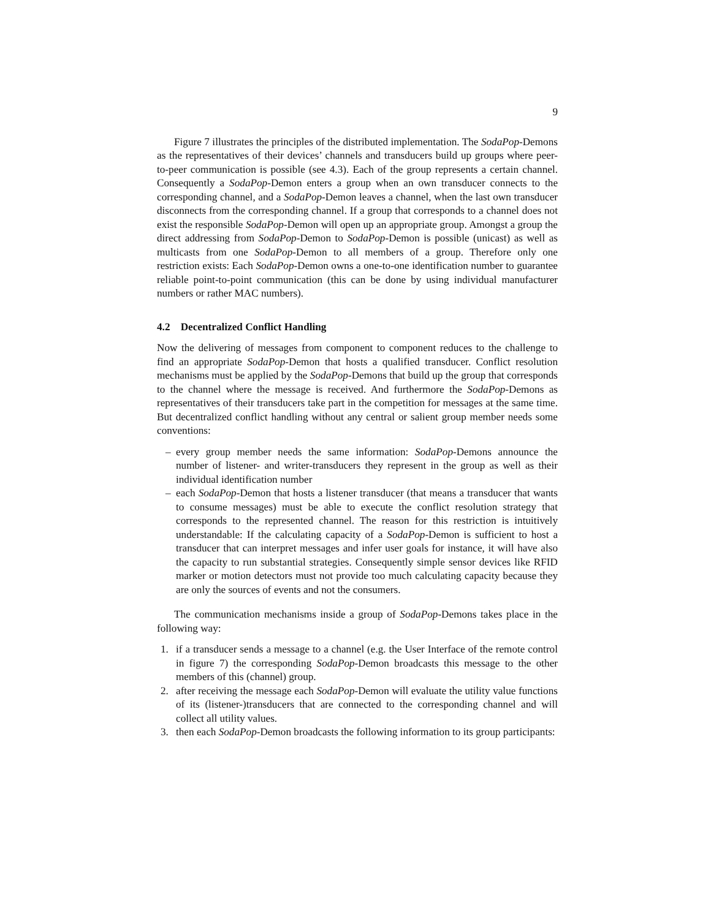9
Figure 7 illustrates the principles of the distributed implementation. The SodaPop-Demons as the representatives of their devices’ channels and transducers build up groups where peer-to-peer communication is possible (see 4.3). Each of the group represents a certain channel. Consequently a SodaPop-Demon enters a group when an own transducer connects to the corresponding channel, and a SodaPop-Demon leaves a channel, when the last own transducer disconnects from the corresponding channel. If a group that corresponds to a channel does not exist the responsible SodaPop-Demon will open up an appropriate group. Amongst a group the direct addressing from SodaPop-Demon to SodaPop-Demon is possible (unicast) as well as multicasts from one SodaPop-Demon to all members of a group. Therefore only one restriction exists: Each SodaPop-Demon owns a one-to-one identification number to guarantee reliable point-to-point communication (this can be done by using individual manufacturer numbers or rather MAC numbers).
4.2 Decentralized Conflict Handling
Now the delivering of messages from component to component reduces to the challenge to find an appropriate SodaPop-Demon that hosts a qualified transducer. Conflict resolution mechanisms must be applied by the SodaPop-Demons that build up the group that corresponds to the channel where the message is received. And furthermore the SodaPop-Demons as representatives of their transducers take part in the competition for messages at the same time. But decentralized conflict handling without any central or salient group member needs some conventions:
– every group member needs the same information: SodaPop-Demons announce the number of listener- and writer-transducers they represent in the group as well as their individual identification number
– each SodaPop-Demon that hosts a listener transducer (that means a transducer that wants to consume messages) must be able to execute the conflict resolution strategy that corresponds to the represented channel. The reason for this restriction is intuitively understandable: If the calculating capacity of a SodaPop-Demon is sufficient to host a transducer that can interpret messages and infer user goals for instance, it will have also the capacity to run substantial strategies. Consequently simple sensor devices like RFID marker or motion detectors must not provide too much calculating capacity because they are only the sources of events and not the consumers.
The communication mechanisms inside a group of SodaPop-Demons takes place in the following way:
1. if a transducer sends a message to a channel (e.g. the User Interface of the remote control in figure 7) the corresponding SodaPop-Demon broadcasts this message to the other members of this (channel) group.
2. after receiving the message each SodaPop-Demon will evaluate the utility value functions of its (listener-)transducers that are connected to the corresponding channel and will collect all utility values.
3. then each SodaPop-Demon broadcasts the following information to its group participants: